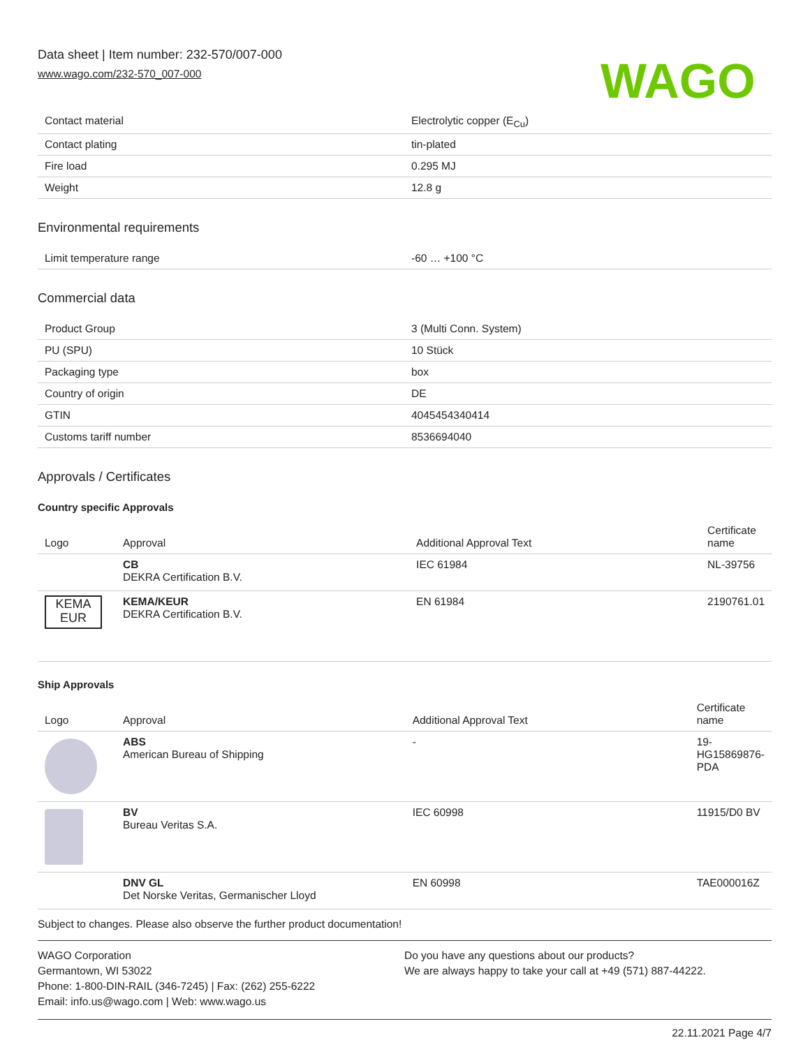Data sheet | Item number: 232-570/007-000
www.wago.com/232-570_007-000
WAGO
| Contact material | Electrolytic copper (E<sub>Cu</sub>) |
| Contact plating | tin-plated |
| Fire load | 0.295 MJ |
| Weight | 12.8 g |
Environmental requirements
| Limit temperature range | -60 … +100 °C |
Commercial data
| Product Group | 3 (Multi Conn. System) |
| PU (SPU) | 10 Stück |
| Packaging type | box |
| Country of origin | DE |
| GTIN | 4045454340414 |
| Customs tariff number | 8536694040 |
Approvals / Certificates
Country specific Approvals
| Logo | Approval | Additional Approval Text | Certificate name |
| --- | --- | --- | --- |
| | CB DEKRA Certification B.V. | IEC 61984 | NL-39756 |
| KEMA EUR | KEMA/KEUR DEKRA Certification B.V. | EN 61984 | 2190761.01 |
Ship Approvals
| Logo | Approval | Additional Approval Text | Certificate name |
| --- | --- | --- | --- |
| | ABS American Bureau of Shipping | - | 19- HG15869876- PDA |
| | BV Bureau Veritas S.A. | IEC 60998 | 11915/D0 BV |
| | DNV GL Det Norske Veritas, Germanischer Lloyd | EN 60998 | TAE000016Z |
Subject to changes. Please also observe the further product documentation!
WAGO Corporation
Germantown, WI 53022
Phone: 1-800-DIN-RAIL (346-7245) | Fax: (262) 255-6222
Email: info.us@wago.com | Web: www.wago.us
Do you have any questions about our products?
We are always happy to take your call at +49 (571) 887-44222.
22.11.2021 Page 4/7